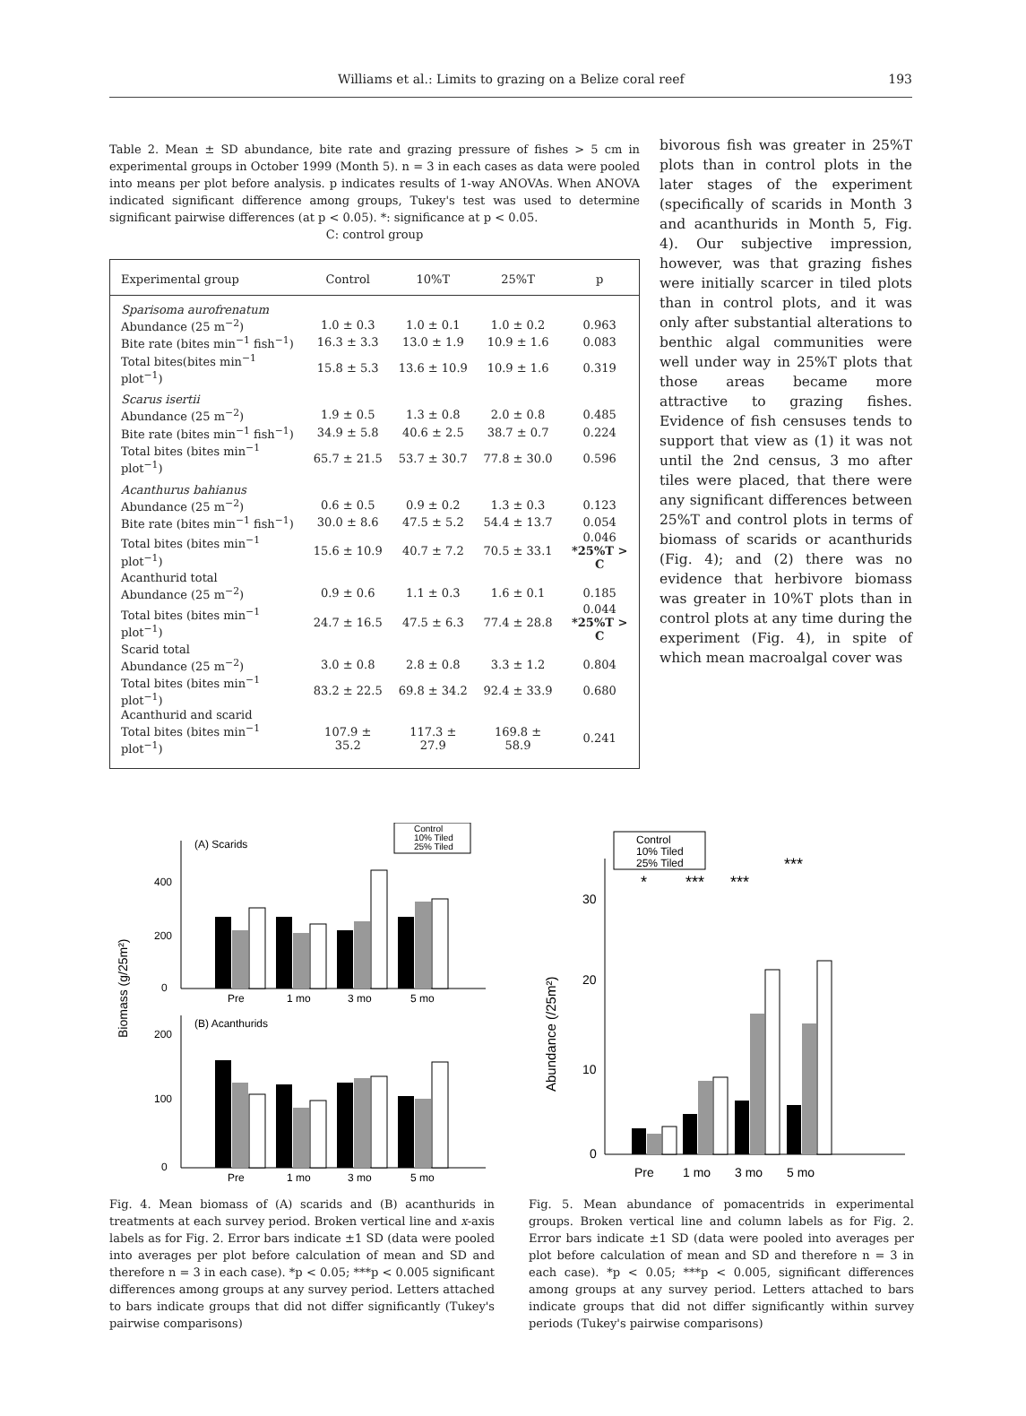Williams et al.: Limits to grazing on a Belize coral reef 193
Table 2. Mean ± SD abundance, bite rate and grazing pressure of fishes > 5 cm in experimental groups in October 1999 (Month 5). n = 3 in each cases as data were pooled into means per plot before analysis. p indicates results of 1-way ANOVAs. When ANOVA indicated significant difference among groups, Tukey's test was used to determine significant pairwise differences (at p < 0.05). *: significance at p < 0.05.
C: control group
| Experimental group | Control | 10%T | 25%T | p |
| --- | --- | --- | --- | --- |
| Sparisoma aurofrenatum | | | | |
| Abundance (25 m<sup>−2</sup>) | 1.0 ± 0.3 | 1.0 ± 0.1 | 1.0 ± 0.2 | 0.963 |
| Bite rate (bites min<sup>−1</sup> fish<sup>−1</sup>) | 16.3 ± 3.3 | 13.0 ± 1.9 | 10.9 ± 1.6 | 0.083 |
| Total bites(bites min<sup>−1</sup> plot<sup>−1</sup>) | 15.8 ± 5.3 | 13.6 ± 10.9 | 10.9 ± 1.6 | 0.319 |
| Scarus isertii | | | | |
| Abundance (25 m<sup>−2</sup>) | 1.9 ± 0.5 | 1.3 ± 0.8 | 2.0 ± 0.8 | 0.485 |
| Bite rate (bites min<sup>−1</sup> fish<sup>−1</sup>) | 34.9 ± 5.8 | 40.6 ± 2.5 | 38.7 ± 0.7 | 0.224 |
| Total bites (bites min<sup>−1</sup> plot<sup>−1</sup>) | 65.7 ± 21.5 | 53.7 ± 30.7 | 77.8 ± 30.0 | 0.596 |
| Acanthurus bahianus | | | | |
| Abundance (25 m<sup>−2</sup>) | 0.6 ± 0.5 | 0.9 ± 0.2 | 1.3 ± 0.3 | 0.123 |
| Bite rate (bites min<sup>−1</sup> fish<sup>−1</sup>) | 30.0 ± 8.6 | 47.5 ± 5.2 | 54.4 ± 13.7 | 0.054 |
| Total bites (bites min<sup>−1</sup> plot<sup>−1</sup>) | 15.6 ± 10.9 | 40.7 ± 7.2 | 70.5 ± 33.1 | 0.046 *25%T > C |
| Acanthurid total | | | | |
| Abundance (25 m<sup>−2</sup>) | 0.9 ± 0.6 | 1.1 ± 0.3 | 1.6 ± 0.1 | 0.185 |
| Total bites (bites min<sup>−1</sup> plot<sup>−1</sup>) | 24.7 ± 16.5 | 47.5 ± 6.3 | 77.4 ± 28.8 | 0.044 *25%T > C |
| Scarid total | | | | |
| Abundance (25 m<sup>−2</sup>) | 3.0 ± 0.8 | 2.8 ± 0.8 | 3.3 ± 1.2 | 0.804 |
| Total bites (bites min<sup>−1</sup> plot<sup>−1</sup>) | 83.2 ± 22.5 | 69.8 ± 34.2 | 92.4 ± 33.9 | 0.680 |
| Acanthurid and scarid | | | | |
| Total bites (bites min<sup>−1</sup> plot<sup>−1</sup>) | 107.9 ± 35.2 | 117.3 ± 27.9 | 169.8 ± 58.9 | 0.241 |
bivorous fish was greater in 25%T plots than in control plots in the later stages of the experiment (specifically of scarids in Month 3 and acanthurids in Month 5, Fig. 4). Our subjective impression, however, was that grazing fishes were initially scarcer in tiled plots than in control plots, and it was only after substantial alterations to benthic algal communities were well under way in 25%T plots that those areas became more attractive to grazing fishes. Evidence of fish censuses tends to support that view as (1) it was not until the 2nd census, 3 mo after tiles were placed, that there were any significant differences between 25%T and control plots in terms of biomass of scarids or acanthurids (Fig. 4); and (2) there was no evidence that herbivore biomass was greater in 10%T plots than in control plots at any time during the experiment (Fig. 4), in spite of which mean macroalgal cover was
Biomass (g/25m²)
Control
10% Tiled
25% Tiled
(A) Scarids
400
200
0
Pre
1 mo
3 mo
5 mo
(B) Acanthurids
200
100
0
Pre
1 mo
3 mo
5 mo
Fig. 4. Mean biomass of (A) scarids and (B) acanthurids in treatments at each survey period. Broken vertical line and x-axis labels as for Fig. 2. Error bars indicate ±1 SD (data were pooled into averages per plot before calculation of mean and SD and therefore n = 3 in each case). *p < 0.05; ***p < 0.005 significant differences among groups at any survey period. Letters attached to bars indicate groups that did not differ significantly (Tukey's pairwise comparisons)
Abundance (/25m²)
Control
10% Tiled
25% Tiled
*
***
***
***
30
20
10
0
Pre
1 mo
3 mo
5 mo
Fig. 5. Mean abundance of pomacentrids in experimental groups. Broken vertical line and column labels as for Fig. 2. Error bars indicate ±1 SD (data were pooled into averages per plot before calculation of mean and SD and therefore n = 3 in each case). *p < 0.05; ***p < 0.005, significant differences among groups at any survey period. Letters attached to bars indicate groups that did not differ significantly within survey periods (Tukey's pairwise comparisons)